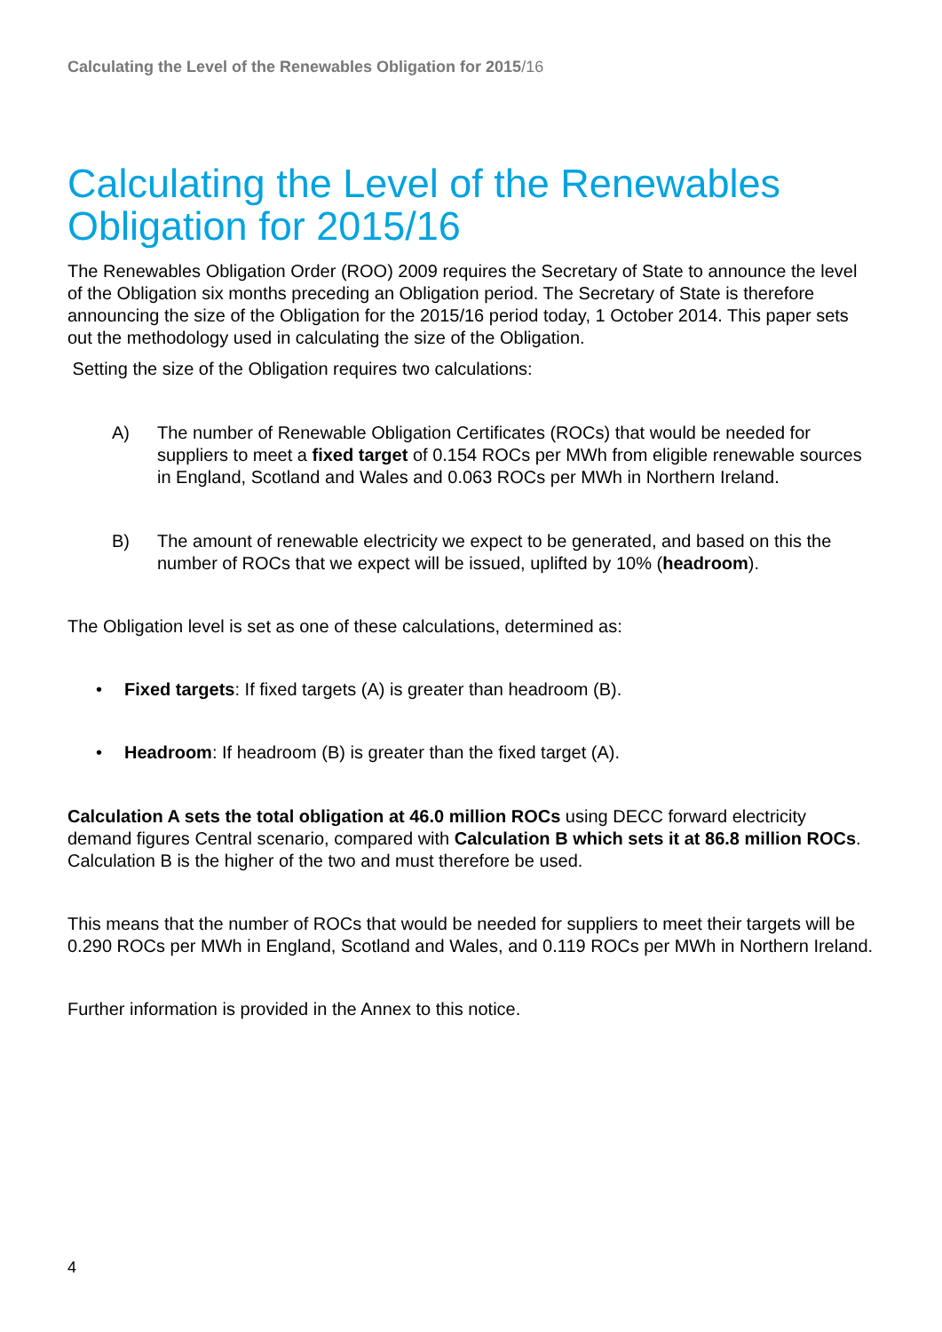Calculating the Level of the Renewables Obligation for 2015/16
Calculating the Level of the Renewables Obligation for 2015/16
The Renewables Obligation Order (ROO) 2009 requires the Secretary of State to announce the level of the Obligation six months preceding an Obligation period. The Secretary of State is therefore announcing the size of the Obligation for the 2015/16 period today, 1 October 2014. This paper sets out the methodology used in calculating the size of the Obligation.
Setting the size of the Obligation requires two calculations:
A) The number of Renewable Obligation Certificates (ROCs) that would be needed for suppliers to meet a fixed target of 0.154 ROCs per MWh from eligible renewable sources in England, Scotland and Wales and 0.063 ROCs per MWh in Northern Ireland.
B) The amount of renewable electricity we expect to be generated, and based on this the number of ROCs that we expect will be issued, uplifted by 10% (headroom).
The Obligation level is set as one of these calculations, determined as:
• Fixed targets: If fixed targets (A) is greater than headroom (B).
• Headroom: If headroom (B) is greater than the fixed target (A).
Calculation A sets the total obligation at 46.0 million ROCs using DECC forward electricity demand figures Central scenario, compared with Calculation B which sets it at 86.8 million ROCs. Calculation B is the higher of the two and must therefore be used.
This means that the number of ROCs that would be needed for suppliers to meet their targets will be 0.290 ROCs per MWh in England, Scotland and Wales, and 0.119 ROCs per MWh in Northern Ireland.
Further information is provided in the Annex to this notice.
4